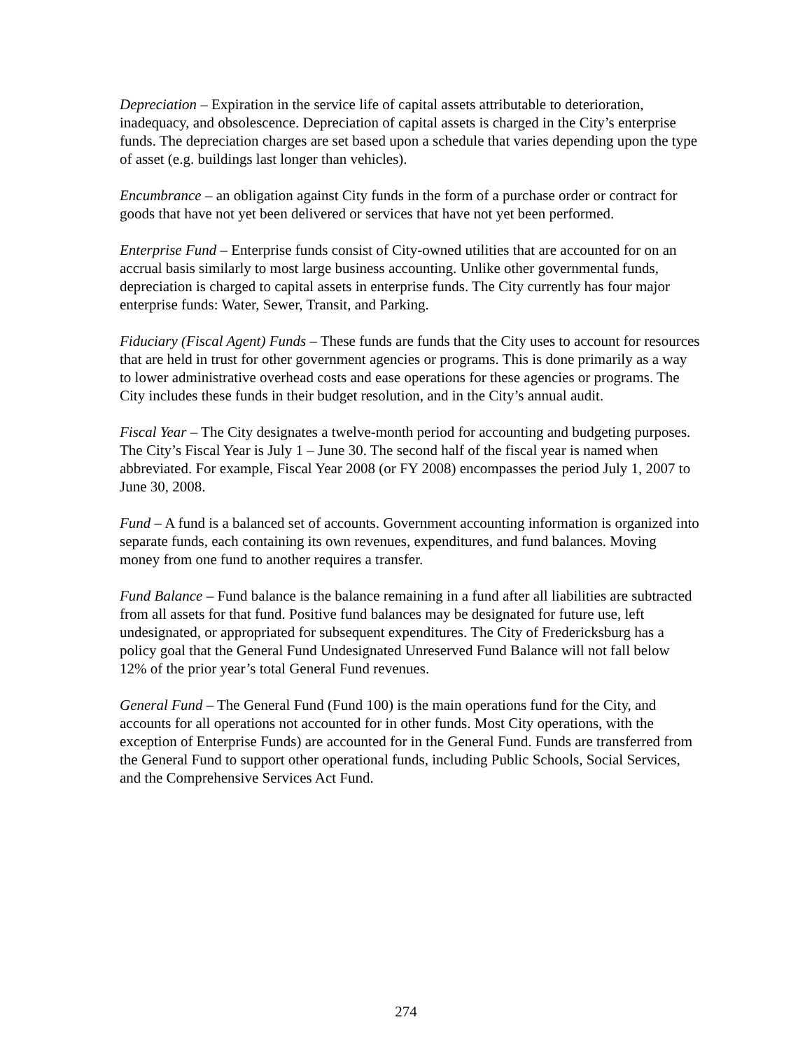Depreciation – Expiration in the service life of capital assets attributable to deterioration, inadequacy, and obsolescence. Depreciation of capital assets is charged in the City’s enterprise funds. The depreciation charges are set based upon a schedule that varies depending upon the type of asset (e.g. buildings last longer than vehicles).
Encumbrance – an obligation against City funds in the form of a purchase order or contract for goods that have not yet been delivered or services that have not yet been performed.
Enterprise Fund – Enterprise funds consist of City-owned utilities that are accounted for on an accrual basis similarly to most large business accounting. Unlike other governmental funds, depreciation is charged to capital assets in enterprise funds. The City currently has four major enterprise funds: Water, Sewer, Transit, and Parking.
Fiduciary (Fiscal Agent) Funds – These funds are funds that the City uses to account for resources that are held in trust for other government agencies or programs. This is done primarily as a way to lower administrative overhead costs and ease operations for these agencies or programs. The City includes these funds in their budget resolution, and in the City’s annual audit.
Fiscal Year – The City designates a twelve-month period for accounting and budgeting purposes. The City’s Fiscal Year is July 1 – June 30. The second half of the fiscal year is named when abbreviated. For example, Fiscal Year 2008 (or FY 2008) encompasses the period July 1, 2007 to June 30, 2008.
Fund – A fund is a balanced set of accounts. Government accounting information is organized into separate funds, each containing its own revenues, expenditures, and fund balances. Moving money from one fund to another requires a transfer.
Fund Balance – Fund balance is the balance remaining in a fund after all liabilities are subtracted from all assets for that fund. Positive fund balances may be designated for future use, left undesignated, or appropriated for subsequent expenditures. The City of Fredericksburg has a policy goal that the General Fund Undesignated Unreserved Fund Balance will not fall below 12% of the prior year’s total General Fund revenues.
General Fund – The General Fund (Fund 100) is the main operations fund for the City, and accounts for all operations not accounted for in other funds. Most City operations, with the exception of Enterprise Funds) are accounted for in the General Fund. Funds are transferred from the General Fund to support other operational funds, including Public Schools, Social Services, and the Comprehensive Services Act Fund.
274